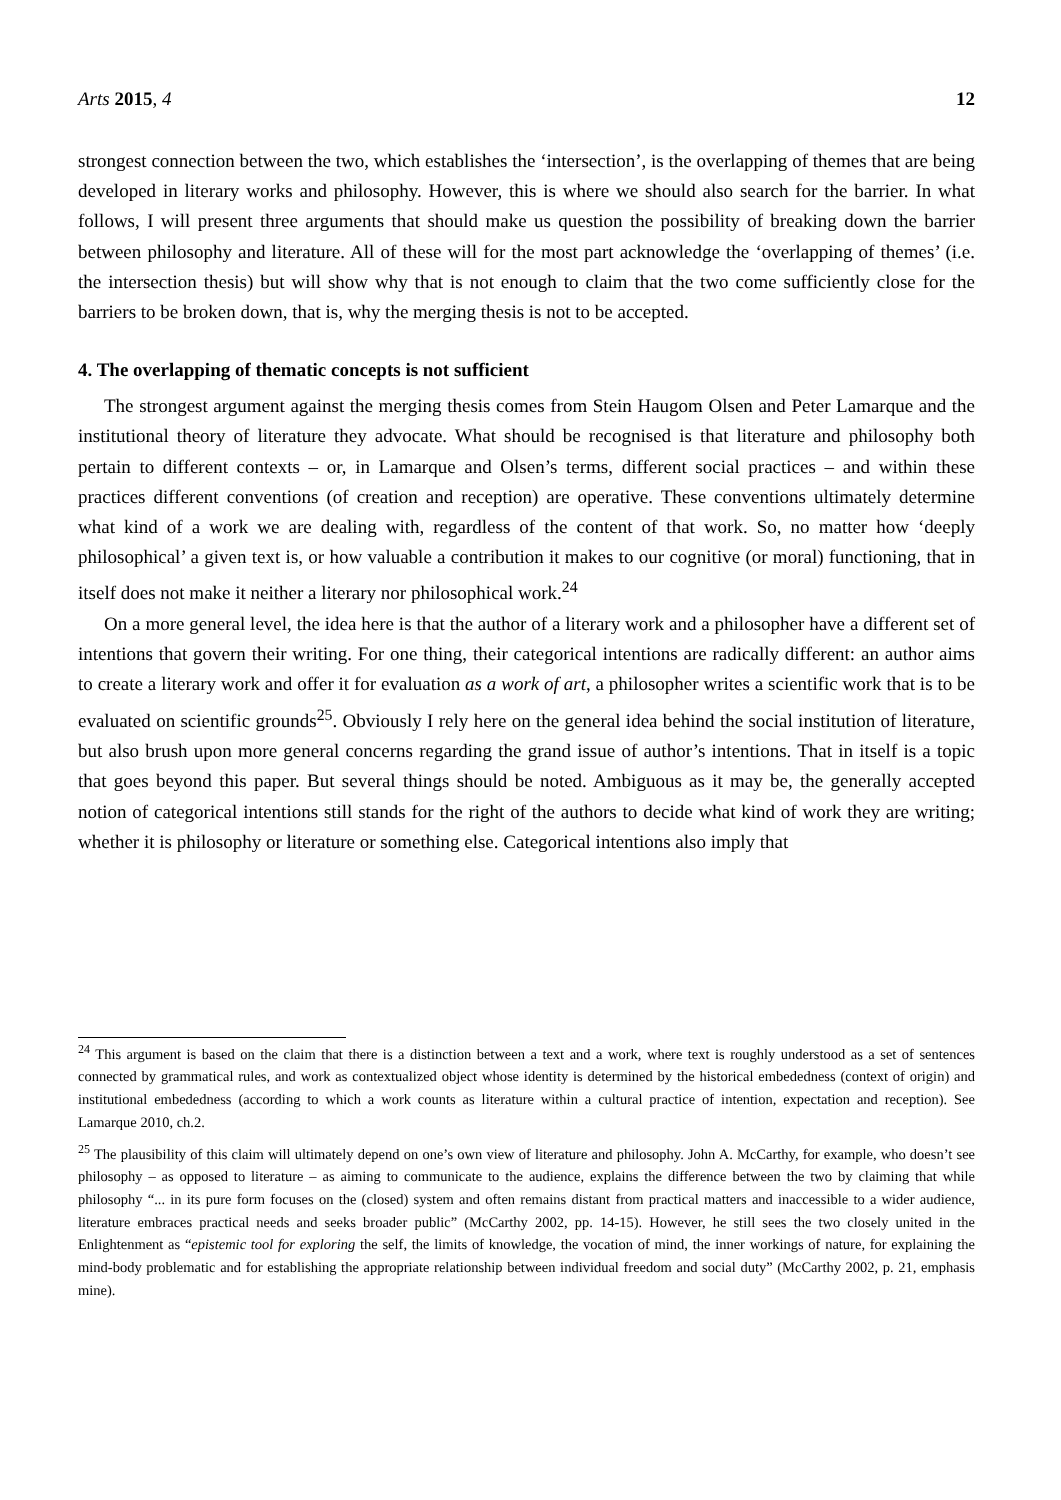Arts 2015, 4 12
strongest connection between the two, which establishes the ‘intersection’, is the overlapping of themes that are being developed in literary works and philosophy. However, this is where we should also search for the barrier. In what follows, I will present three arguments that should make us question the possibility of breaking down the barrier between philosophy and literature. All of these will for the most part acknowledge the ‘overlapping of themes’ (i.e. the intersection thesis) but will show why that is not enough to claim that the two come sufficiently close for the barriers to be broken down, that is, why the merging thesis is not to be accepted.
4. The overlapping of thematic concepts is not sufficient
The strongest argument against the merging thesis comes from Stein Haugom Olsen and Peter Lamarque and the institutional theory of literature they advocate. What should be recognised is that literature and philosophy both pertain to different contexts – or, in Lamarque and Olsen’s terms, different social practices – and within these practices different conventions (of creation and reception) are operative. These conventions ultimately determine what kind of a work we are dealing with, regardless of the content of that work. So, no matter how ‘deeply philosophical’ a given text is, or how valuable a contribution it makes to our cognitive (or moral) functioning, that in itself does not make it neither a literary nor philosophical work.<sup>24</sup>
On a more general level, the idea here is that the author of a literary work and a philosopher have a different set of intentions that govern their writing. For one thing, their categorical intentions are radically different: an author aims to create a literary work and offer it for evaluation as a work of art, a philosopher writes a scientific work that is to be evaluated on scientific grounds<sup>25</sup>. Obviously I rely here on the general idea behind the social institution of literature, but also brush upon more general concerns regarding the grand issue of author’s intentions. That in itself is a topic that goes beyond this paper. But several things should be noted. Ambiguous as it may be, the generally accepted notion of categorical intentions still stands for the right of the authors to decide what kind of work they are writing; whether it is philosophy or literature or something else. Categorical intentions also imply that
<sup>24</sup> This argument is based on the claim that there is a distinction between a text and a work, where text is roughly understood as a set of sentences connected by grammatical rules, and work as contextualized object whose identity is determined by the historical embededness (context of origin) and institutional embededness (according to which a work counts as literature within a cultural practice of intention, expectation and reception). See Lamarque 2010, ch.2.
<sup>25</sup> The plausibility of this claim will ultimately depend on one’s own view of literature and philosophy. John A. McCarthy, for example, who doesn’t see philosophy – as opposed to literature – as aiming to communicate to the audience, explains the difference between the two by claiming that while philosophy “... in its pure form focuses on the (closed) system and often remains distant from practical matters and inaccessible to a wider audience, literature embraces practical needs and seeks broader public” (McCarthy 2002, pp. 14-15). However, he still sees the two closely united in the Enlightenment as “epistemic tool for exploring the self, the limits of knowledge, the vocation of mind, the inner workings of nature, for explaining the mind-body problematic and for establishing the appropriate relationship between individual freedom and social duty” (McCarthy 2002, p. 21, emphasis mine).